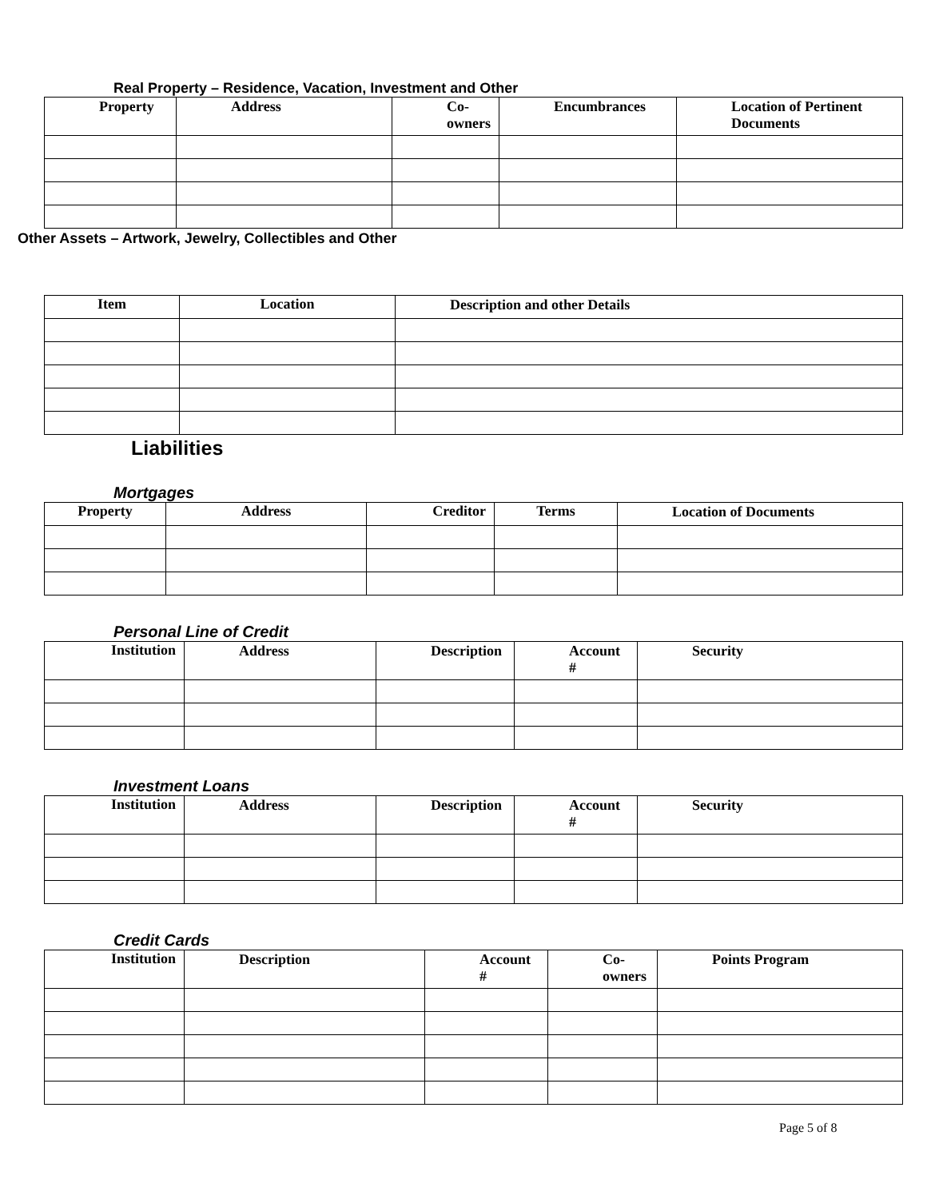Real Property – Residence, Vacation, Investment and Other
| Property | Address | Co- owners | Encumbrances | Location of Pertinent Documents |
| --- | --- | --- | --- | --- |
Other Assets – Artwork, Jewelry, Collectibles and Other
| Item | Location | Description and other Details |
| --- | --- | --- |
Liabilities
Mortgages
| Property | Address | Creditor | Terms | Location of Documents |
| --- | --- | --- | --- | --- |
Personal Line of Credit
| Institution | Address | Description | Account # | Security |
| --- | --- | --- | --- | --- |
Investment Loans
| Institution | Address | Description | Account # | Security |
| --- | --- | --- | --- | --- |
Credit Cards
| Institution | Description | Account # | Co- owners | Points Program |
| --- | --- | --- | --- | --- |
Page 5 of 8